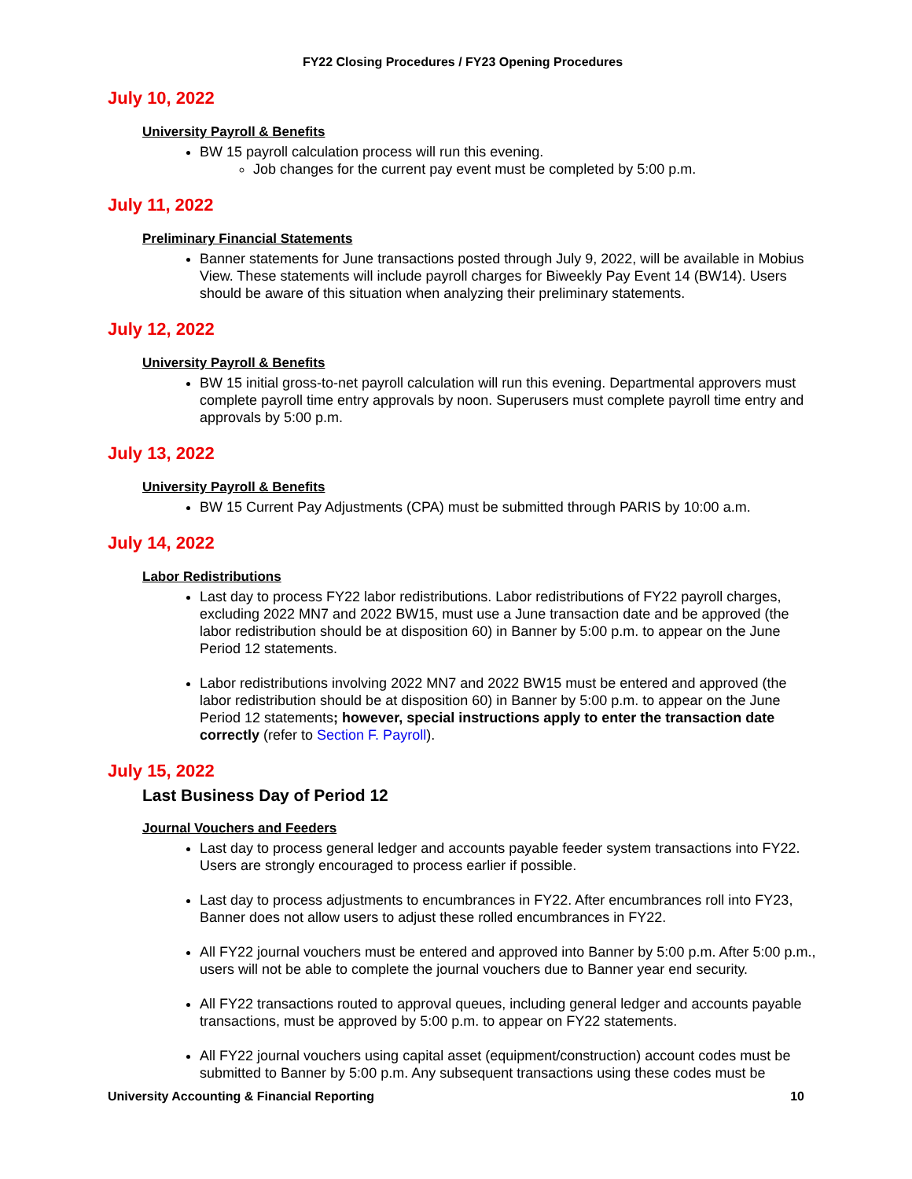FY22 Closing Procedures / FY23 Opening Procedures
July 10, 2022
University Payroll & Benefits
BW 15 payroll calculation process will run this evening.
Job changes for the current pay event must be completed by 5:00 p.m.
July 11, 2022
Preliminary Financial Statements
Banner statements for June transactions posted through July 9, 2022, will be available in Mobius View. These statements will include payroll charges for Biweekly Pay Event 14 (BW14). Users should be aware of this situation when analyzing their preliminary statements.
July 12, 2022
University Payroll & Benefits
BW 15 initial gross-to-net payroll calculation will run this evening. Departmental approvers must complete payroll time entry approvals by noon. Superusers must complete payroll time entry and approvals by 5:00 p.m.
July 13, 2022
University Payroll & Benefits
BW 15 Current Pay Adjustments (CPA) must be submitted through PARIS by 10:00 a.m.
July 14, 2022
Labor Redistributions
Last day to process FY22 labor redistributions. Labor redistributions of FY22 payroll charges, excluding 2022 MN7 and 2022 BW15, must use a June transaction date and be approved (the labor redistribution should be at disposition 60) in Banner by 5:00 p.m. to appear on the June Period 12 statements.
Labor redistributions involving 2022 MN7 and 2022 BW15 must be entered and approved (the labor redistribution should be at disposition 60) in Banner by 5:00 p.m. to appear on the June Period 12 statements; however, special instructions apply to enter the transaction date correctly (refer to Section F. Payroll).
July 15, 2022
Last Business Day of Period 12
Journal Vouchers and Feeders
Last day to process general ledger and accounts payable feeder system transactions into FY22. Users are strongly encouraged to process earlier if possible.
Last day to process adjustments to encumbrances in FY22. After encumbrances roll into FY23, Banner does not allow users to adjust these rolled encumbrances in FY22.
All FY22 journal vouchers must be entered and approved into Banner by 5:00 p.m. After 5:00 p.m., users will not be able to complete the journal vouchers due to Banner year end security.
All FY22 transactions routed to approval queues, including general ledger and accounts payable transactions, must be approved by 5:00 p.m. to appear on FY22 statements.
All FY22 journal vouchers using capital asset (equipment/construction) account codes must be submitted to Banner by 5:00 p.m. Any subsequent transactions using these codes must be
University Accounting & Financial Reporting 10